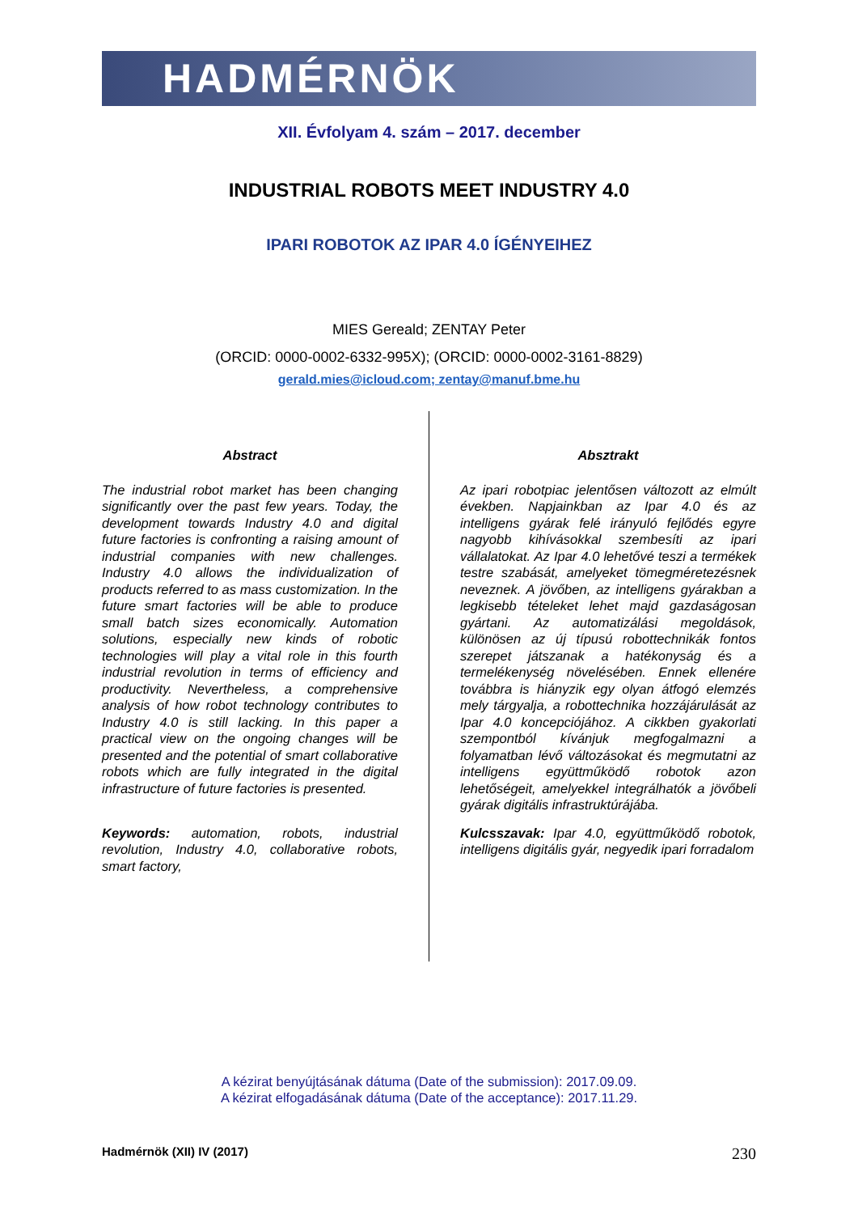HADMÉRNÖK
XII. Évfolyam 4. szám – 2017. december
INDUSTRIAL ROBOTS MEET INDUSTRY 4.0
IPARI ROBOTOK AZ IPAR 4.0 ÍGÉNYEIHEZ
MIES Gereald; ZENTAY Peter
(ORCID: 0000-0002-6332-995X); (ORCID: 0000-0002-3161-8829)
gerald.mies@icloud.com; zentay@manuf.bme.hu
Abstract
The industrial robot market has been changing significantly over the past few years. Today, the development towards Industry 4.0 and digital future factories is confronting a raising amount of industrial companies with new challenges. Industry 4.0 allows the individualization of products referred to as mass customization. In the future smart factories will be able to produce small batch sizes economically. Automation solutions, especially new kinds of robotic technologies will play a vital role in this fourth industrial revolution in terms of efficiency and productivity. Nevertheless, a comprehensive analysis of how robot technology contributes to Industry 4.0 is still lacking. In this paper a practical view on the ongoing changes will be presented and the potential of smart collaborative robots which are fully integrated in the digital infrastructure of future factories is presented.
Keywords: automation, robots, industrial revolution, Industry 4.0, collaborative robots, smart factory,
Absztrakt
Az ipari robotpiac jelentősen változott az elmúlt években. Napjainkban az Ipar 4.0 és az intelligens gyárak felé irányuló fejlődés egyre nagyobb kihívásokkal szembesíti az ipari vállalatokat. Az Ipar 4.0 lehetővé teszi a termékek testre szabását, amelyeket tömegméretezésnek neveznek. A jövőben, az intelligens gyárakban a legkisebb tételeket lehet majd gazdaságosan gyártani. Az automatizálási megoldások, különösen az új típusú robottechnikák fontos szerepet játszanak a hatékonyság és a termelékenység növelésében. Ennek ellenére továbbra is hiányzik egy olyan átfogó elemzés mely tárgyalja, a robottechnika hozzájárulását az Ipar 4.0 koncepciójához. A cikkben gyakorlati szempontból kívánjuk megfogalmazni a folyamatban lévő változásokat és megmutatni az intelligens együttműködő robotok azon lehetőségeit, amelyekkel integrálhatók a jövőbeli gyárak digitális infrastruktúrájába.
Kulcsszavak: Ipar 4.0, együttműködő robotok, intelligens digitális gyár, negyedik ipari forradalom
A kézirat benyújtásának dátuma (Date of the submission): 2017.09.09.
A kézirat elfogadásának dátuma (Date of the acceptance): 2017.11.29.
Hadmérnök (XII) IV (2017) 230